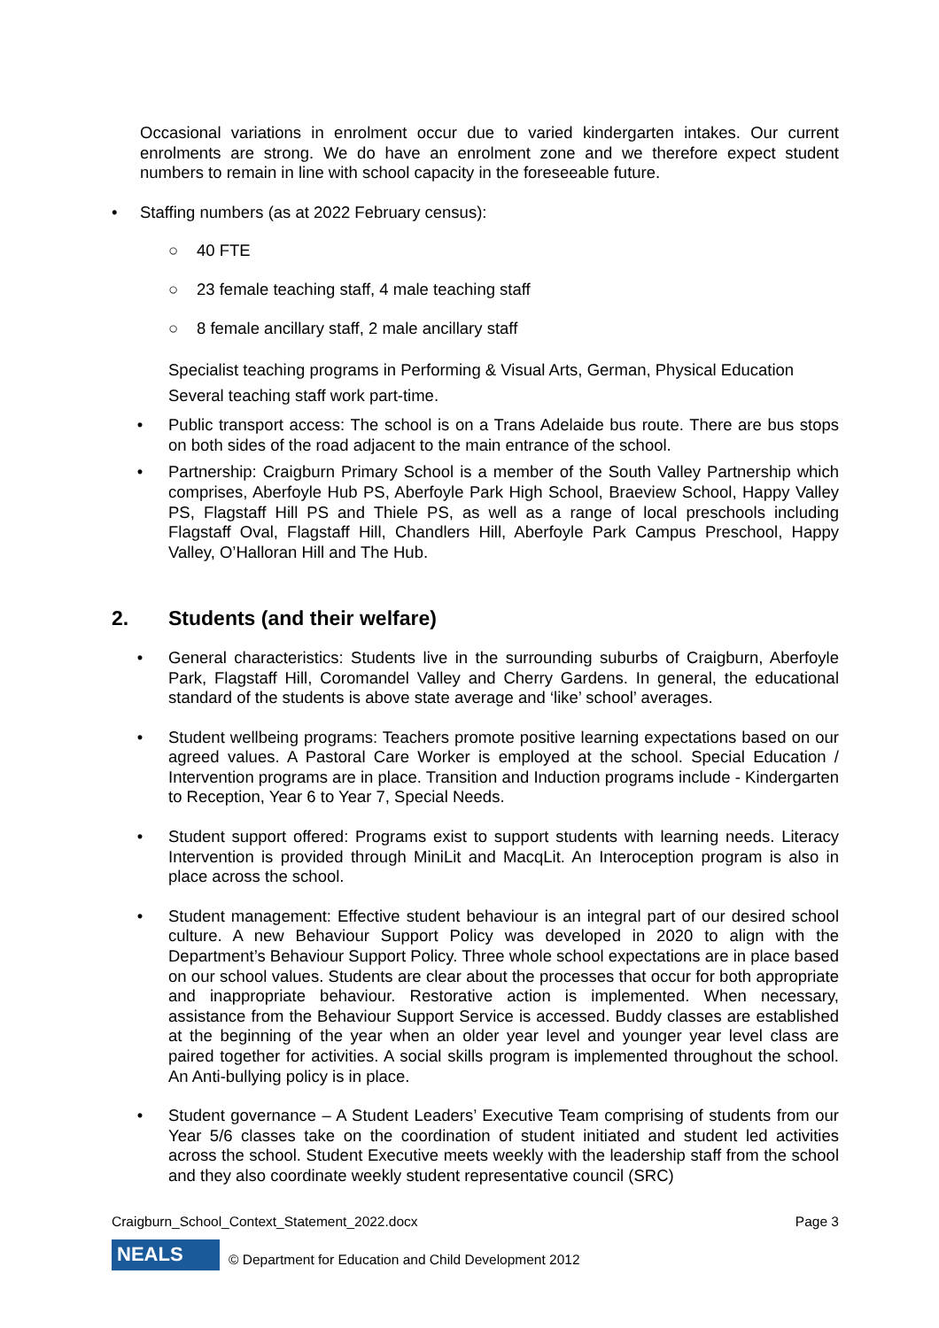Occasional variations in enrolment occur due to varied kindergarten intakes. Our current enrolments are strong. We do have an enrolment zone and we therefore expect student numbers to remain in line with school capacity in the foreseeable future.
• Staffing numbers (as at 2022 February census):
○ 40 FTE
○ 23 female teaching staff, 4 male teaching staff
○ 8 female ancillary staff, 2 male ancillary staff
Specialist teaching programs in Performing & Visual Arts, German, Physical Education
Several teaching staff work part-time.
• Public transport access: The school is on a Trans Adelaide bus route. There are bus stops on both sides of the road adjacent to the main entrance of the school.
• Partnership: Craigburn Primary School is a member of the South Valley Partnership which comprises, Aberfoyle Hub PS, Aberfoyle Park High School, Braeview School, Happy Valley PS, Flagstaff Hill PS and Thiele PS, as well as a range of local preschools including Flagstaff Oval, Flagstaff Hill, Chandlers Hill, Aberfoyle Park Campus Preschool, Happy Valley, O’Halloran Hill and The Hub.
2. Students (and their welfare)
• General characteristics: Students live in the surrounding suburbs of Craigburn, Aberfoyle Park, Flagstaff Hill, Coromandel Valley and Cherry Gardens. In general, the educational standard of the students is above state average and ‘like’ school’ averages.
• Student wellbeing programs: Teachers promote positive learning expectations based on our agreed values. A Pastoral Care Worker is employed at the school. Special Education / Intervention programs are in place. Transition and Induction programs include - Kindergarten to Reception, Year 6 to Year 7, Special Needs.
• Student support offered: Programs exist to support students with learning needs. Literacy Intervention is provided through MiniLit and MacqLit. An Interoception program is also in place across the school.
• Student management: Effective student behaviour is an integral part of our desired school culture. A new Behaviour Support Policy was developed in 2020 to align with the Department’s Behaviour Support Policy. Three whole school expectations are in place based on our school values. Students are clear about the processes that occur for both appropriate and inappropriate behaviour. Restorative action is implemented. When necessary, assistance from the Behaviour Support Service is accessed. Buddy classes are established at the beginning of the year when an older year level and younger year level class are paired together for activities. A social skills program is implemented throughout the school. An Anti-bullying policy is in place.
• Student governance – A Student Leaders’ Executive Team comprising of students from our Year 5/6 classes take on the coordination of student initiated and student led activities across the school. Student Executive meets weekly with the leadership staff from the school and they also coordinate weekly student representative council (SRC)
Craigburn_School_Context_Statement_2022.docx Page 3
NEALS
© Department for Education and Child Development 2012